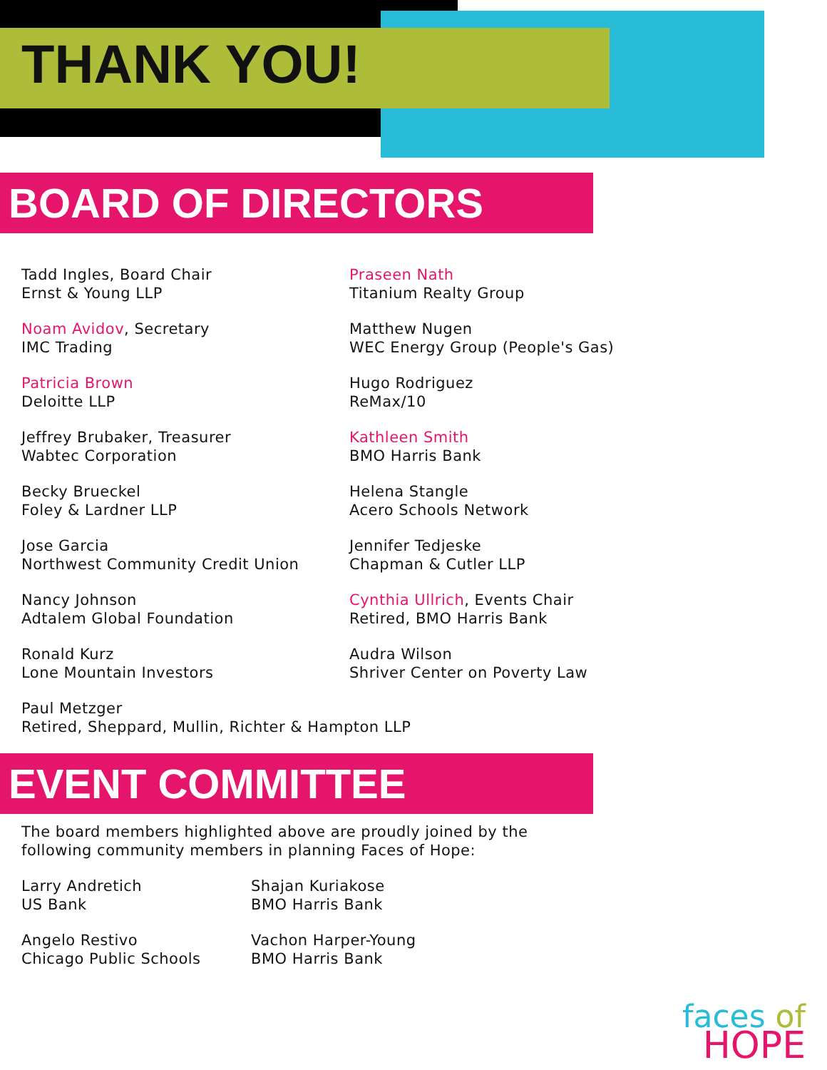THANK YOU!
BOARD OF DIRECTORS
Tadd Ingles, Board Chair
Ernst & Young LLP
Noam Avidov, Secretary
IMC Trading
Patricia Brown
Deloitte LLP
Jeffrey Brubaker, Treasurer
Wabtec Corporation
Becky Brueckel
Foley & Lardner LLP
Jose Garcia
Northwest Community Credit Union
Nancy Johnson
Adtalem Global Foundation
Ronald Kurz
Lone Mountain Investors
Praseen Nath
Titanium Realty Group
Matthew Nugen
WEC Energy Group (People's Gas)
Hugo Rodriguez
ReMax/10
Kathleen Smith
BMO Harris Bank
Helena Stangle
Acero Schools Network
Jennifer Tedjeske
Chapman & Cutler LLP
Cynthia Ullrich, Events Chair
Retired, BMO Harris Bank
Audra Wilson
Shriver Center on Poverty Law
Paul Metzger
Retired, Sheppard, Mullin, Richter & Hampton LLP
EVENT COMMITTEE
The board members highlighted above are proudly joined by the
following community members in planning Faces of Hope:
Larry Andretich
US Bank
Angelo Restivo
Chicago Public Schools
Shajan Kuriakose
BMO Harris Bank
Vachon Harper-Young
BMO Harris Bank
faces of
HOPE